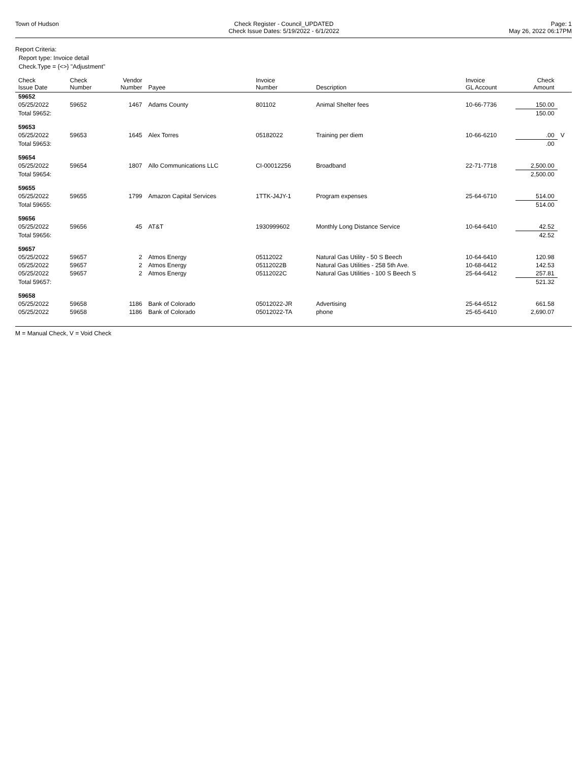Town of Hudson Check Register - Council_UPDATED
Check Issue Dates: 5/19/2022 - 6/1/2022
Page: 1
May 26, 2022 06:17PM
Report Criteria:
Report type: Invoice detail
Check.Type = {<>} "Adjustment"
| Check Issue Date | Check Number | Vendor Number | Payee | Invoice Number | Description | Invoice GL Account | Check Amount | |
| --- | --- | --- | --- | --- | --- | --- | --- | --- |
| 59652 | | | | | | | | |
| 05/25/2022 | 59652 | 1467 | Adams County | 801102 | Animal Shelter fees | 10-66-7736 | 150.00 | |
| Total 59652: | | | | | | | 150.00 | |
| 59653 | | | | | | | | |
| 05/25/2022 | 59653 | 1645 | Alex Torres | 05182022 | Training per diem | 10-66-6210 | .00 | V |
| Total 59653: | | | | | | | .00 | |
| 59654 | | | | | | | | |
| 05/25/2022 | 59654 | 1807 | Allo Communications LLC | CI-00012256 | Broadband | 22-71-7718 | 2,500.00 | |
| Total 59654: | | | | | | | 2,500.00 | |
| 59655 | | | | | | | | |
| 05/25/2022 | 59655 | 1799 | Amazon Capital Services | 1TTK-J4JY-1 | Program expenses | 25-64-6710 | 514.00 | |
| Total 59655: | | | | | | | 514.00 | |
| 59656 | | | | | | | | |
| 05/25/2022 | 59656 | 45 | AT&T | 1930999602 | Monthly Long Distance Service | 10-64-6410 | 42.52 | |
| Total 59656: | | | | | | | 42.52 | |
| 59657 | | | | | | | | |
| 05/25/2022 | 59657 | 2 | Atmos Energy | 05112022 | Natural Gas Utility - 50 S Beech | 10-64-6410 | 120.98 | |
| 05/25/2022 | 59657 | 2 | Atmos Energy | 05112022B | Natural Gas Utilities - 258 5th Ave. | 10-68-6412 | 142.53 | |
| 05/25/2022 | 59657 | 2 | Atmos Energy | 05112022C | Natural Gas Utilities - 100 S Beech S | 25-64-6412 | 257.81 | |
| Total 59657: | | | | | | | 521.32 | |
| 59658 | | | | | | | | |
| 05/25/2022 | 59658 | 1186 | Bank of Colorado | 05012022-JR | Advertising | 25-64-6512 | 661.58 | |
| 05/25/2022 | 59658 | 1186 | Bank of Colorado | 05012022-TA | phone | 25-65-6410 | 2,690.07 | |
M = Manual Check, V = Void Check